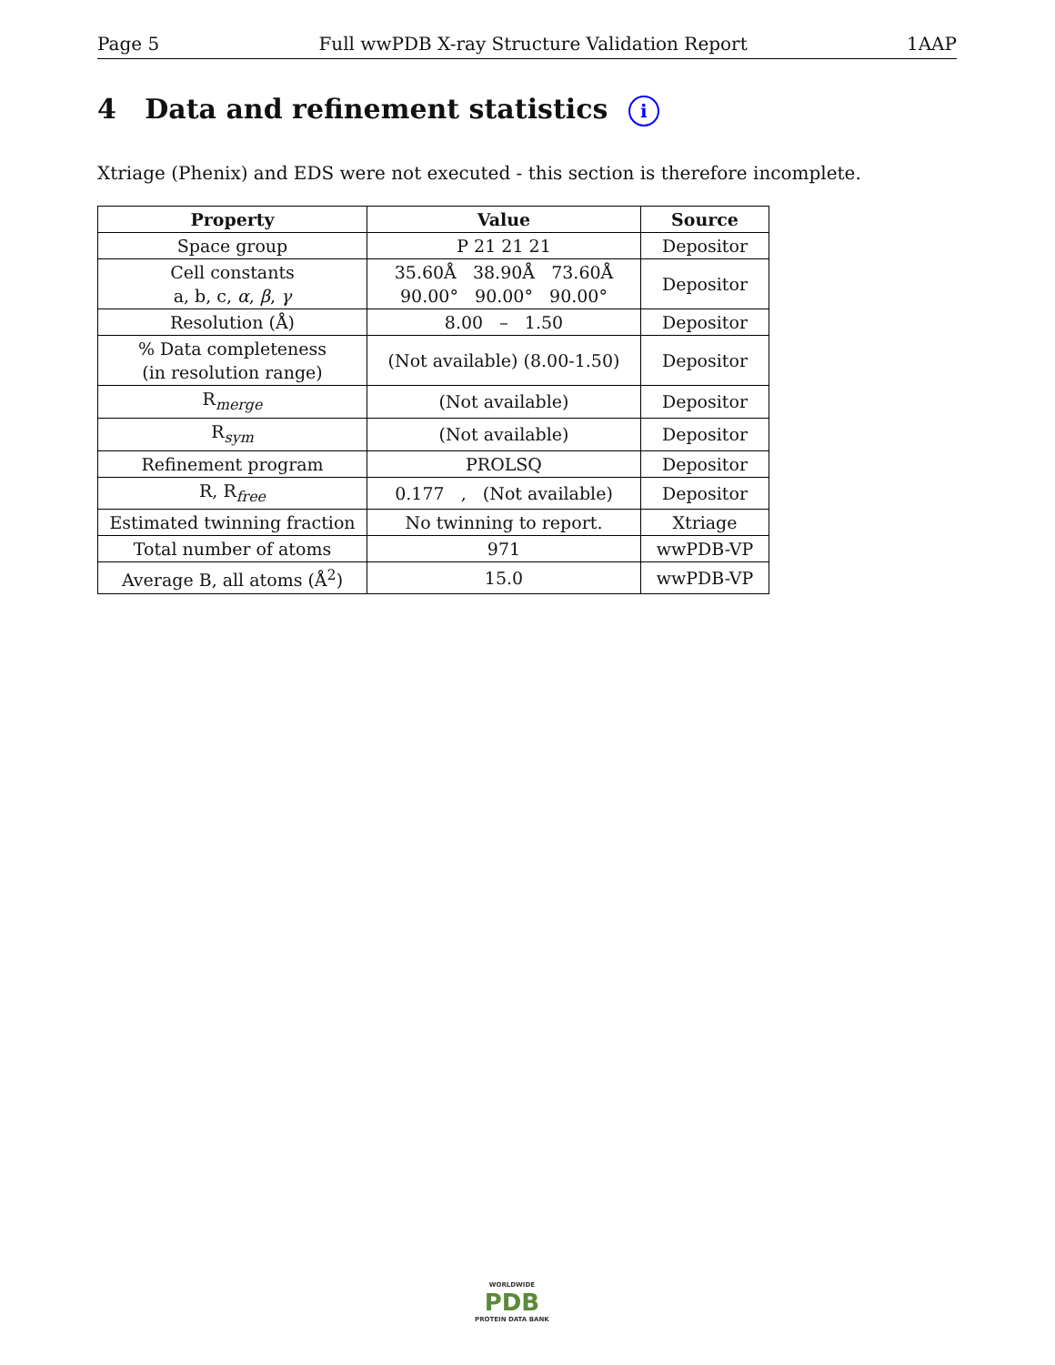Page 5 Full wwPDB X-ray Structure Validation Report 1AAP
4 Data and refinement statistics i
Xtriage (Phenix) and EDS were not executed - this section is therefore incomplete.
| Property | Value | Source |
| --- | --- | --- |
| Space group | P 21 21 21 | Depositor |
| Cell constants a, b, c, α , β , γ | 35.60Å 38.90Å 73.60Å 90.00° 90.00° 90.00° | Depositor |
| Resolution (Å) | 8.00 – 1.50 | Depositor |
| % Data completeness (in resolution range) | (Not available) (8.00-1.50) | Depositor |
| R<sub>merge</sub> | (Not available) | Depositor |
| R<sub>sym</sub> | (Not available) | Depositor |
| Refinement program | PROLSQ | Depositor |
| R, R<sub>free</sub> | 0.177 , (Not available) | Depositor |
| Estimated twinning fraction | No twinning to report. | Xtriage |
| Total number of atoms | 971 | wwPDB-VP |
| Average B, all atoms (Å<sup>2</sup>) | 15.0 | wwPDB-VP |
WORLDWIDE
PDB
PROTEIN DATA BANK